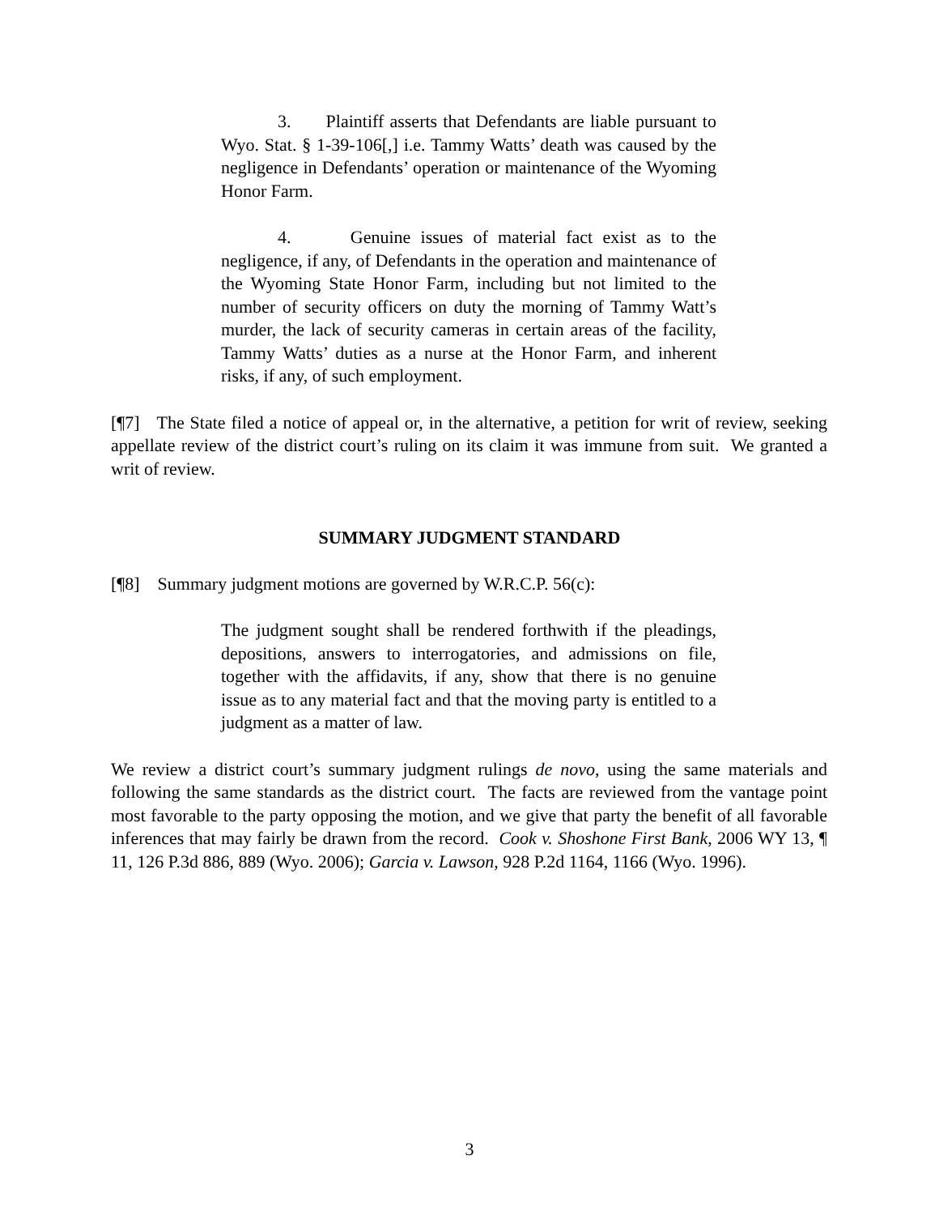3. Plaintiff asserts that Defendants are liable pursuant to Wyo. Stat. § 1-39-106[,] i.e. Tammy Watts’ death was caused by the negligence in Defendants’ operation or maintenance of the Wyoming Honor Farm.
4. Genuine issues of material fact exist as to the negligence, if any, of Defendants in the operation and maintenance of the Wyoming State Honor Farm, including but not limited to the number of security officers on duty the morning of Tammy Watt’s murder, the lack of security cameras in certain areas of the facility, Tammy Watts’ duties as a nurse at the Honor Farm, and inherent risks, if any, of such employment.
[¶7] The State filed a notice of appeal or, in the alternative, a petition for writ of review, seeking appellate review of the district court’s ruling on its claim it was immune from suit. We granted a writ of review.
SUMMARY JUDGMENT STANDARD
[¶8] Summary judgment motions are governed by W.R.C.P. 56(c):
The judgment sought shall be rendered forthwith if the pleadings, depositions, answers to interrogatories, and admissions on file, together with the affidavits, if any, show that there is no genuine issue as to any material fact and that the moving party is entitled to a judgment as a matter of law.
We review a district court’s summary judgment rulings de novo, using the same materials and following the same standards as the district court. The facts are reviewed from the vantage point most favorable to the party opposing the motion, and we give that party the benefit of all favorable inferences that may fairly be drawn from the record. Cook v. Shoshone First Bank, 2006 WY 13, ¶ 11, 126 P.3d 886, 889 (Wyo. 2006); Garcia v. Lawson, 928 P.2d 1164, 1166 (Wyo. 1996).
3